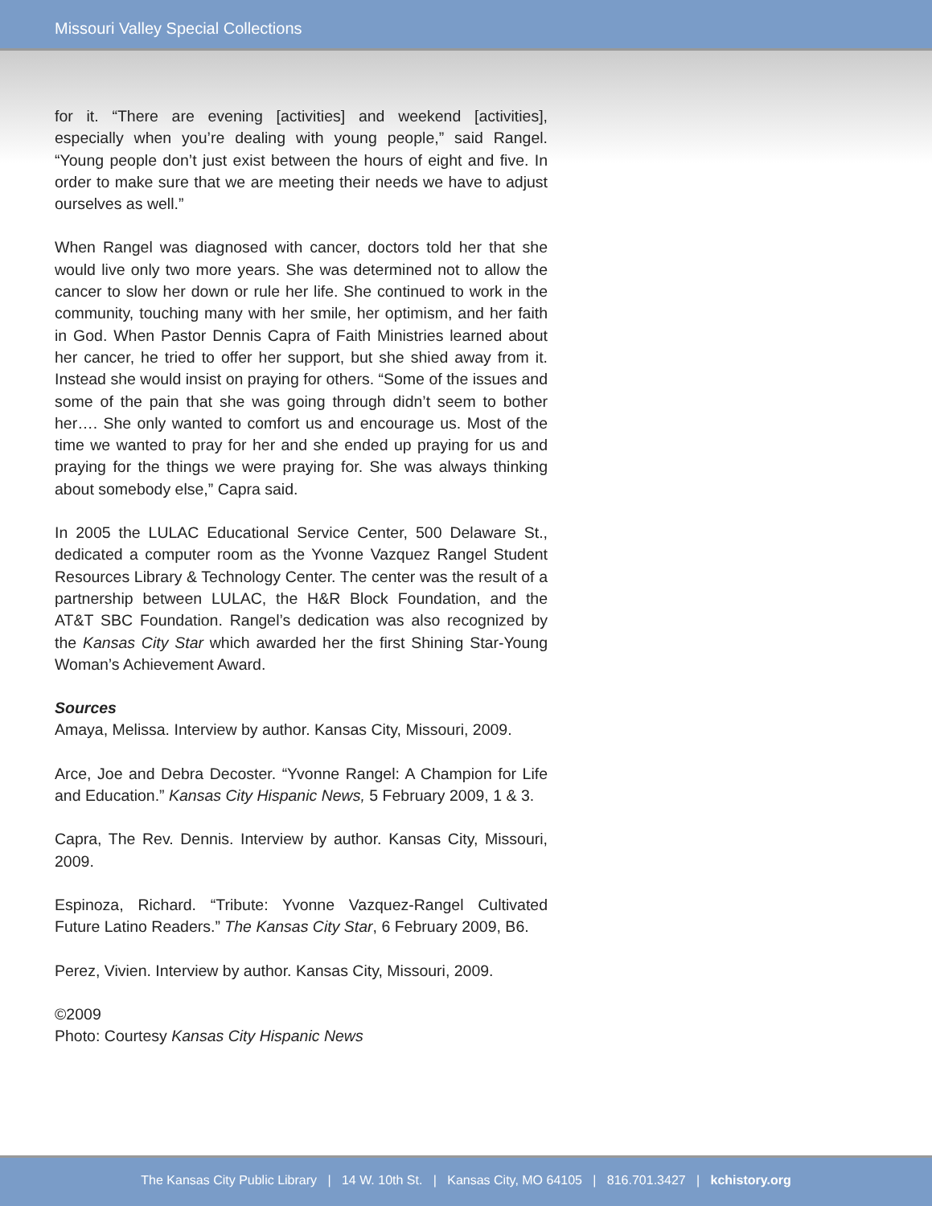Missouri Valley Special Collections
for it. “There are evening [activities] and weekend [activities], especially when you’re dealing with young people,” said Rangel. “Young people don’t just exist between the hours of eight and five. In order to make sure that we are meeting their needs we have to adjust ourselves as well.”
When Rangel was diagnosed with cancer, doctors told her that she would live only two more years. She was determined not to allow the cancer to slow her down or rule her life. She continued to work in the community, touching many with her smile, her optimism, and her faith in God. When Pastor Dennis Capra of Faith Ministries learned about her cancer, he tried to offer her support, but she shied away from it. Instead she would insist on praying for others. “Some of the issues and some of the pain that she was going through didn’t seem to bother her…. She only wanted to comfort us and encourage us. Most of the time we wanted to pray for her and she ended up praying for us and praying for the things we were praying for. She was always thinking about somebody else,” Capra said.
In 2005 the LULAC Educational Service Center, 500 Delaware St., dedicated a computer room as the Yvonne Vazquez Rangel Student Resources Library & Technology Center. The center was the result of a partnership between LULAC, the H&R Block Foundation, and the AT&T SBC Foundation. Rangel’s dedication was also recognized by the Kansas City Star which awarded her the first Shining Star-Young Woman’s Achievement Award.
Sources
Amaya, Melissa. Interview by author. Kansas City, Missouri, 2009.
Arce, Joe and Debra Decoster. “Yvonne Rangel: A Champion for Life and Education.” Kansas City Hispanic News, 5 February 2009, 1 & 3.
Capra, The Rev. Dennis. Interview by author. Kansas City, Missouri, 2009.
Espinoza, Richard. “Tribute: Yvonne Vazquez-Rangel Cultivated Future Latino Readers.” The Kansas City Star, 6 February 2009, B6.
Perez, Vivien. Interview by author. Kansas City, Missouri, 2009.
©2009
Photo: Courtesy Kansas City Hispanic News
The Kansas City Public Library | 14 W. 10th St. | Kansas City, MO 64105 | 816.701.3427 | kchistory.org